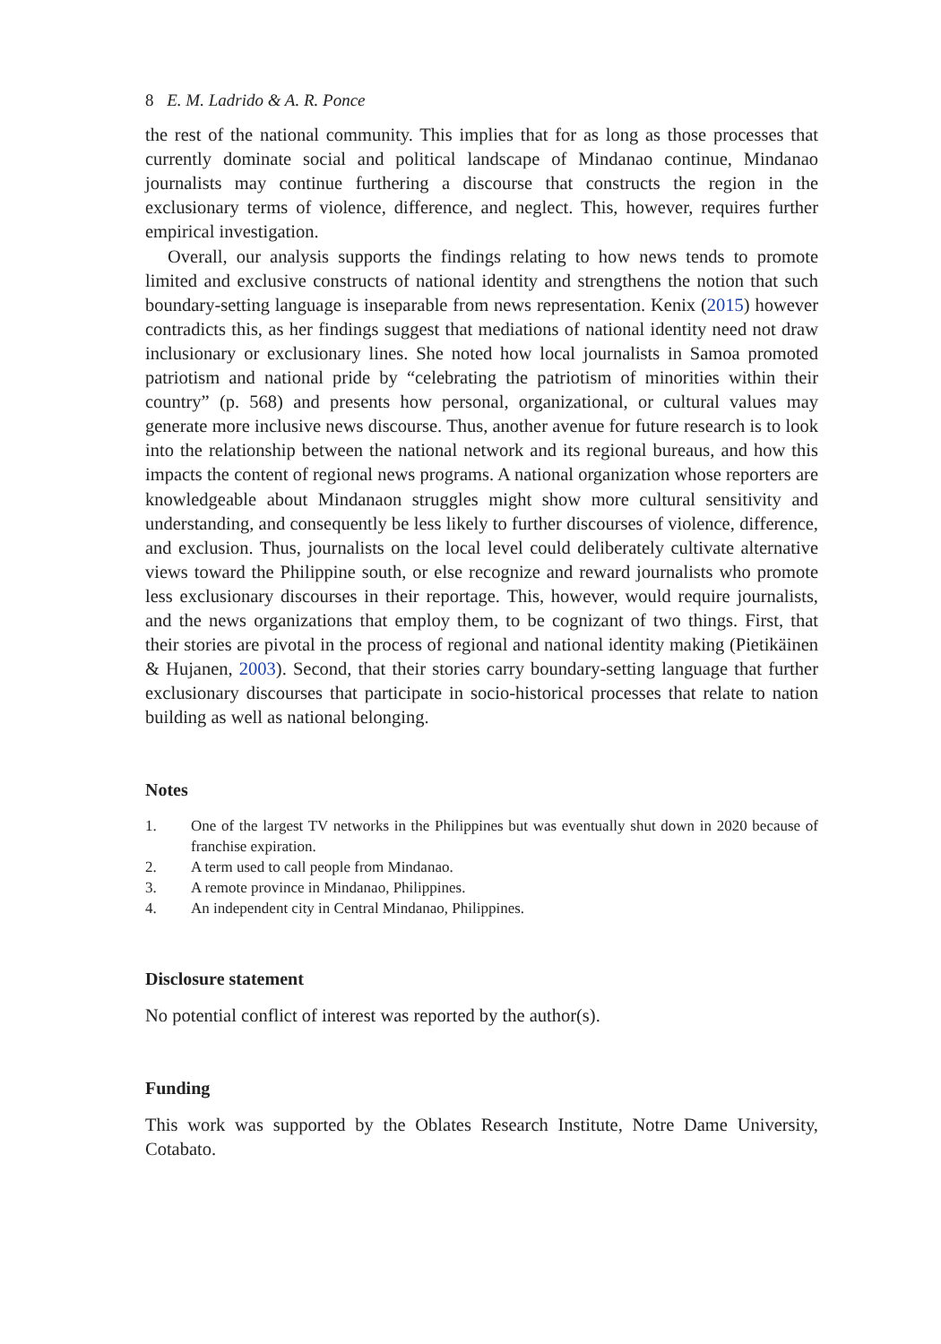8 E. M. Ladrido & A. R. Ponce
the rest of the national community. This implies that for as long as those processes that currently dominate social and political landscape of Mindanao continue, Mindanao journalists may continue furthering a discourse that constructs the region in the exclusionary terms of violence, difference, and neglect. This, however, requires further empirical investigation.
Overall, our analysis supports the findings relating to how news tends to promote limited and exclusive constructs of national identity and strengthens the notion that such boundary-setting language is inseparable from news representation. Kenix (2015) however contradicts this, as her findings suggest that mediations of national identity need not draw inclusionary or exclusionary lines. She noted how local journalists in Samoa promoted patriotism and national pride by “celebrating the patriotism of minorities within their country” (p. 568) and presents how personal, organizational, or cultural values may generate more inclusive news discourse. Thus, another avenue for future research is to look into the relationship between the national network and its regional bureaus, and how this impacts the content of regional news programs. A national organization whose reporters are knowledgeable about Mindanaon struggles might show more cultural sensitivity and understanding, and consequently be less likely to further discourses of violence, difference, and exclusion. Thus, journalists on the local level could deliberately cultivate alternative views toward the Philippine south, or else recognize and reward journalists who promote less exclusionary discourses in their reportage. This, however, would require journalists, and the news organizations that employ them, to be cognizant of two things. First, that their stories are pivotal in the process of regional and national identity making (Pietikäinen & Hujanen, 2003). Second, that their stories carry boundary-setting language that further exclusionary discourses that participate in socio-historical processes that relate to nation building as well as national belonging.
Notes
1. One of the largest TV networks in the Philippines but was eventually shut down in 2020 because of franchise expiration.
2. A term used to call people from Mindanao.
3. A remote province in Mindanao, Philippines.
4. An independent city in Central Mindanao, Philippines.
Disclosure statement
No potential conflict of interest was reported by the author(s).
Funding
This work was supported by the Oblates Research Institute, Notre Dame University, Cotabato.